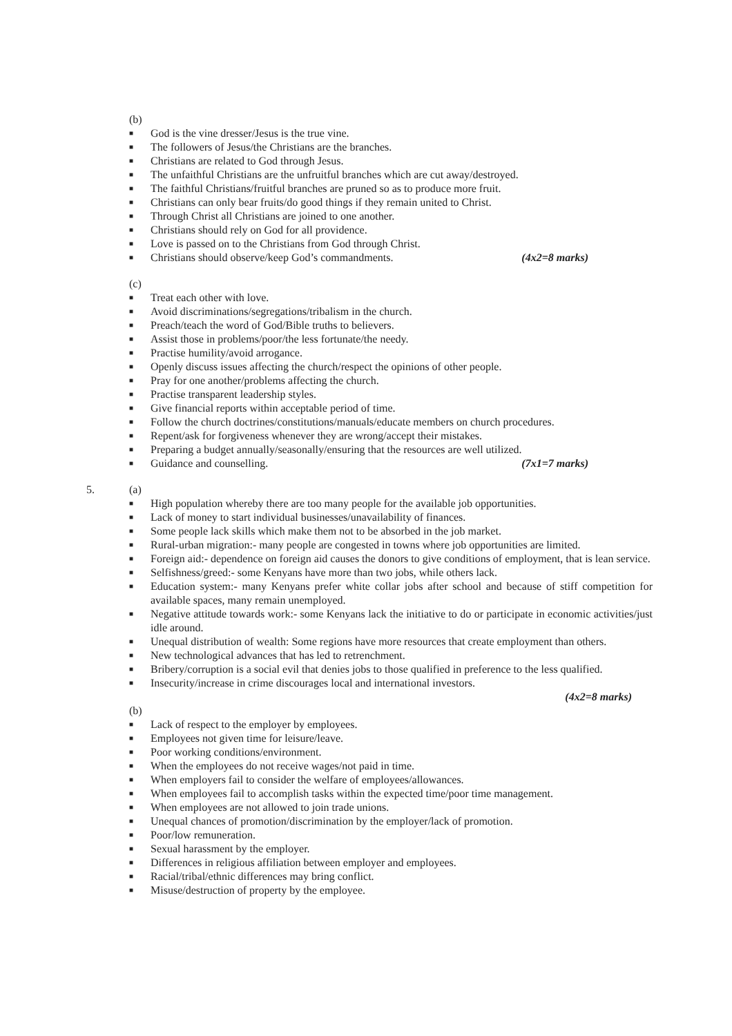(b)
■ God is the vine dresser/Jesus is the true vine.
■ The followers of Jesus/the Christians are the branches.
■ Christians are related to God through Jesus.
■ The unfaithful Christians are the unfruitful branches which are cut away/destroyed.
■ The faithful Christians/fruitful branches are pruned so as to produce more fruit.
■ Christians can only bear fruits/do good things if they remain united to Christ.
■ Through Christ all Christians are joined to one another.
■ Christians should rely on God for all providence.
■ Love is passed on to the Christians from God through Christ.
■ Christians should observe/keep God’s commandments. (4x2=8 marks)
(c)
■ Treat each other with love.
■ Avoid discriminations/segregations/tribalism in the church.
■ Preach/teach the word of God/Bible truths to believers.
■ Assist those in problems/poor/the less fortunate/the needy.
■ Practise humility/avoid arrogance.
■ Openly discuss issues affecting the church/respect the opinions of other people.
■ Pray for one another/problems affecting the church.
■ Practise transparent leadership styles.
■ Give financial reports within acceptable period of time.
■ Follow the church doctrines/constitutions/manuals/educate members on church procedures.
■ Repent/ask for forgiveness whenever they are wrong/accept their mistakes.
■ Preparing a budget annually/seasonally/ensuring that the resources are well utilized.
■ Guidance and counselling. (7x1=7 marks)
5. (a)
■ High population whereby there are too many people for the available job opportunities.
■ Lack of money to start individual businesses/unavailability of finances.
■ Some people lack skills which make them not to be absorbed in the job market.
■ Rural-urban migration:- many people are congested in towns where job opportunities are limited.
■ Foreign aid:- dependence on foreign aid causes the donors to give conditions of employment, that is lean service.
■ Selfishness/greed:- some Kenyans have more than two jobs, while others lack.
■ Education system:- many Kenyans prefer white collar jobs after school and because of stiff competition for available spaces, many remain unemployed.
■ Negative attitude towards work:- some Kenyans lack the initiative to do or participate in economic activities/just idle around.
■ Unequal distribution of wealth: Some regions have more resources that create employment than others.
■ New technological advances that has led to retrenchment.
■ Bribery/corruption is a social evil that denies jobs to those qualified in preference to the less qualified.
■ Insecurity/increase in crime discourages local and international investors.
(4x2=8 marks)
(b)
■ Lack of respect to the employer by employees.
■ Employees not given time for leisure/leave.
■ Poor working conditions/environment.
■ When the employees do not receive wages/not paid in time.
■ When employers fail to consider the welfare of employees/allowances.
■ When employees fail to accomplish tasks within the expected time/poor time management.
■ When employees are not allowed to join trade unions.
■ Unequal chances of promotion/discrimination by the employer/lack of promotion.
■ Poor/low remuneration.
■ Sexual harassment by the employer.
■ Differences in religious affiliation between employer and employees.
■ Racial/tribal/ethnic differences may bring conflict.
■ Misuse/destruction of property by the employee.